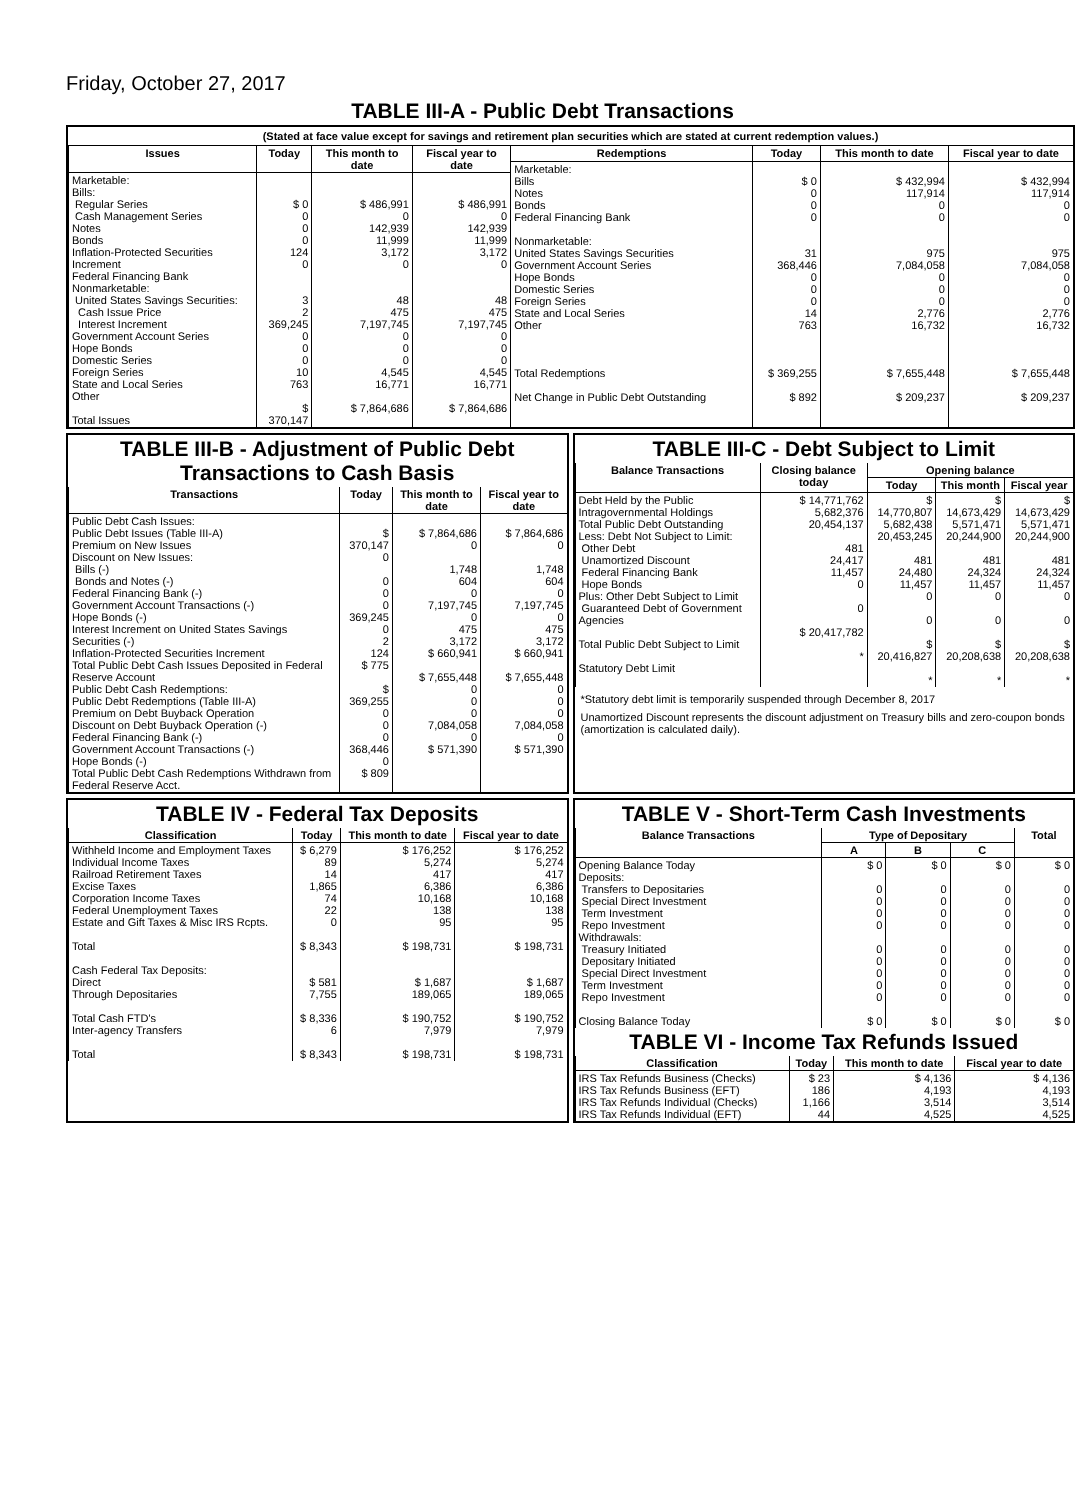Friday, October 27, 2017
TABLE III-A - Public Debt Transactions
(Stated at face value except for savings and retirement plan securities which are stated at current redemption values.)
| Issues | Today | This month to date | Fiscal year to date |
| --- | --- | --- | --- |
| Marketable: Bills: Regular Series Cash Management Series Notes Bonds Inflation-Protected Securities Increment Federal Financing Bank Nonmarketable: United States Savings Securities: Cash Issue Price Interest Increment Government Account Series Hope Bonds Domestic Series Foreign Series State and Local Series Other Total Issues | $ 0 0 0 0 124 0 3 2 369,245 0 0 0 10 763 $ 370,147 | $ 486,991 0 142,939 11,999 3,172 0 48 475 7,197,745 0 0 0 4,545 16,771 $ 7,864,686 | $ 486,991 0 142,939 11,999 3,172 0 48 475 7,197,745 0 0 0 4,545 16,771 $ 7,864,686 |
| Redemptions | Today | This month to date | Fiscal year to date |
| --- | --- | --- | --- |
| Marketable: Bills Notes Bonds Federal Financing Bank Nonmarketable: United States Savings Securities Government Account Series Hope Bonds Domestic Series Foreign Series State and Local Series Other Total Redemptions Net Change in Public Debt Outstanding | $ 0 0 0 0 31 368,446 0 0 0 14 763 $ 369,255 $ 892 | $ 432,994 117,914 0 0 975 7,084,058 0 0 0 2,776 16,732 $ 7,655,448 $ 209,237 | $ 432,994 117,914 0 0 975 7,084,058 0 0 0 2,776 16,732 $ 7,655,448 $ 209,237 |
TABLE III-B - Adjustment of Public Debt Transactions to Cash Basis
| Transactions | Today | This month to date | Fiscal year to date |
| --- | --- | --- | --- |
| Public Debt Cash Issues: Public Debt Issues (Table III-A) Premium on New Issues Discount on New Issues: Bills (-) Bonds and Notes (-) Federal Financing Bank (-) Government Account Transactions (-) Hope Bonds (-) Interest Increment on United States Savings Securities (-) Inflation-Protected Securities Increment Total Public Debt Cash Issues Deposited in Federal Reserve Account Public Debt Cash Redemptions: Public Debt Redemptions (Table III-A) Premium on Debt Buyback Operation Discount on Debt Buyback Operation (-) Federal Financing Bank (-) Government Account Transactions (-) Hope Bonds (-) Total Public Debt Cash Redemptions Withdrawn from Federal Reserve Acct. | $ 370,147 0 0 0 0 369,245 0 2 124 $ 775 $ 369,255 0 0 0 368,446 0 $ 809 | $ 7,864,686 0 1,748 604 0 7,197,745 0 475 3,172 $ 660,941 $ 7,655,448 0 0 0 7,084,058 0 $ 571,390 | $ 7,864,686 0 1,748 604 0 7,197,745 0 475 3,172 $ 660,941 $ 7,655,448 0 0 0 7,084,058 0 $ 571,390 |
TABLE III-C - Debt Subject to Limit
| Balance Transactions | Closing balance today | Opening balance | | |
| --- | --- | --- | --- | --- |
| | | Today | This month | Fiscal year |
| Debt Held by the Public Intragovernmental Holdings Total Public Debt Outstanding Less: Debt Not Subject to Limit: Other Debt Unamortized Discount Federal Financing Bank Hope Bonds Plus: Other Debt Subject to Limit Guaranteed Debt of Government Agencies Total Public Debt Subject to Limit Statutory Debt Limit | $ 14,771,762 5,682,376 20,454,137 481 24,417 11,457 0 0 $ 20,417,782 * | $ 14,770,807 5,682,438 20,453,245 481 24,480 11,457 0 0 $ 20,416,827 * | $ 14,673,429 5,571,471 20,244,900 481 24,324 11,457 0 0 $ 20,208,638 * | $ 14,673,429 5,571,471 20,244,900 481 24,324 11,457 0 0 $ 20,208,638 * |
*Statutory debt limit is temporarily suspended through December 8, 2017
Unamortized Discount represents the discount adjustment on Treasury bills and zero-coupon bonds (amortization is calculated daily).
TABLE IV - Federal Tax Deposits
| Classification | Today | This month to date | Fiscal year to date |
| --- | --- | --- | --- |
| Withheld Income and Employment Taxes Individual Income Taxes Railroad Retirement Taxes Excise Taxes Corporation Income Taxes Federal Unemployment Taxes Estate and Gift Taxes & Misc IRS Rcpts. Total Cash Federal Tax Deposits: Direct Through Depositaries Total Cash FTD's Inter-agency Transfers Total | $ 6,279 89 14 1,865 74 22 0 $ 8,343 $ 581 7,755 $ 8,336 6 $ 8,343 | $ 176,252 5,274 417 6,386 10,168 138 95 $ 198,731 $ 1,687 189,065 $ 190,752 7,979 $ 198,731 | $ 176,252 5,274 417 6,386 10,168 138 95 $ 198,731 $ 1,687 189,065 $ 190,752 7,979 $ 198,731 |
TABLE V - Short-Term Cash Investments
| Balance Transactions | Type of Depositary | | | Total |
| --- | --- | --- | --- | --- |
| | A | B | C | |
| Opening Balance Today Deposits: Transfers to Depositaries Special Direct Investment Term Investment Repo Investment Withdrawals: Treasury Initiated Depositary Initiated Special Direct Investment Term Investment Repo Investment Closing Balance Today | $ 0 0 0 0 0 0 0 0 0 0 $ 0 | $ 0 0 0 0 0 0 0 0 0 0 $ 0 | $ 0 0 0 0 0 0 0 0 0 0 $ 0 | $ 0 0 0 0 0 0 0 0 0 0 $ 0 |
TABLE VI - Income Tax Refunds Issued
| Classification | Today | This month to date | Fiscal year to date |
| --- | --- | --- | --- |
| IRS Tax Refunds Business (Checks) IRS Tax Refunds Business (EFT) IRS Tax Refunds Individual (Checks) IRS Tax Refunds Individual (EFT) | $ 23 186 1,166 44 | $ 4,136 4,193 3,514 4,525 | $ 4,136 4,193 3,514 4,525 |